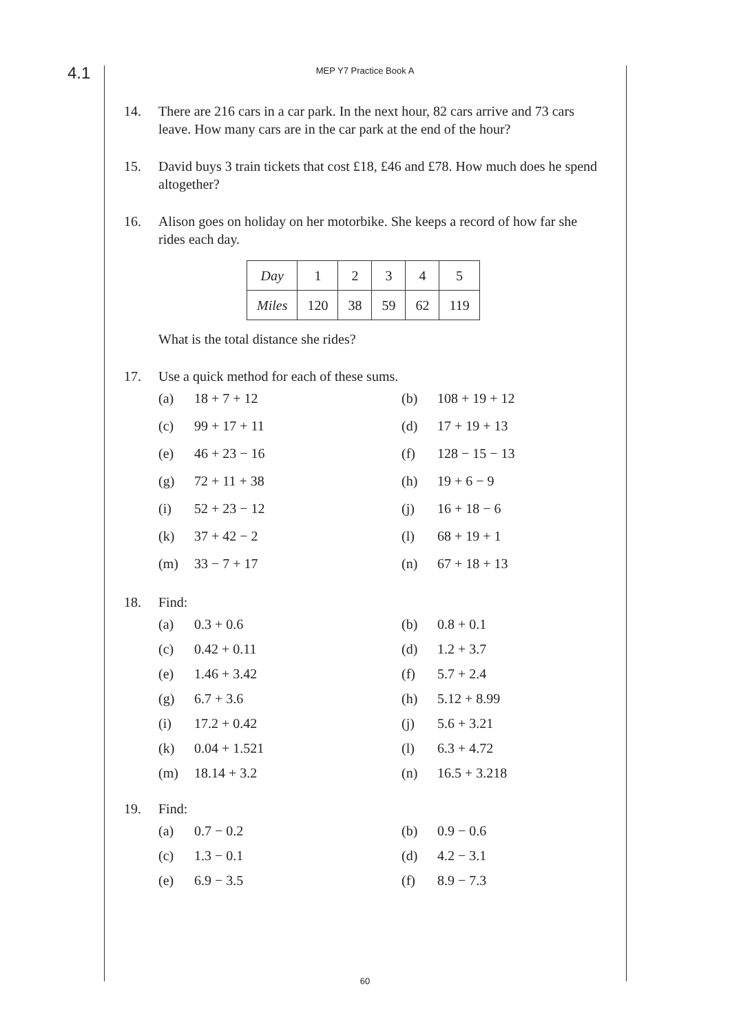4.1
MEP Y7 Practice Book A
14. There are 216 cars in a car park. In the next hour, 82 cars arrive and 73 cars leave. How many cars are in the car park at the end of the hour?
15. David buys 3 train tickets that cost £18, £46 and £78. How much does he spend altogether?
16. Alison goes on holiday on her motorbike. She keeps a record of how far she rides each day.
| Day | 1 | 2 | 3 | 4 | 5 |
| Miles | 120 | 38 | 59 | 62 | 119 |
What is the total distance she rides?
17. Use a quick method for each of these sums.
(a) 18 + 7 + 12
(b) 108 + 19 + 12
(c) 99 + 17 + 11
(d) 17 + 19 + 13
(e) 46 + 23 − 16
(f) 128 − 15 − 13
(g) 72 + 11 + 38
(h) 19 + 6 − 9
(i) 52 + 23 − 12
(j) 16 + 18 − 6
(k) 37 + 42 − 2
(l) 68 + 19 + 1
(m) 33 − 7 + 17
(n) 67 + 18 + 13
18. Find:
(a) 0.3 + 0.6
(b) 0.8 + 0.1
(c) 0.42 + 0.11
(d) 1.2 + 3.7
(e) 1.46 + 3.42
(f) 5.7 + 2.4
(g) 6.7 + 3.6
(h) 5.12 + 8.99
(i) 17.2 + 0.42
(j) 5.6 + 3.21
(k) 0.04 + 1.521
(l) 6.3 + 4.72
(m) 18.14 + 3.2
(n) 16.5 + 3.218
19. Find:
(a) 0.7 − 0.2
(b) 0.9 − 0.6
(c) 1.3 − 0.1
(d) 4.2 − 3.1
(e) 6.9 − 3.5
(f) 8.9 − 7.3
60